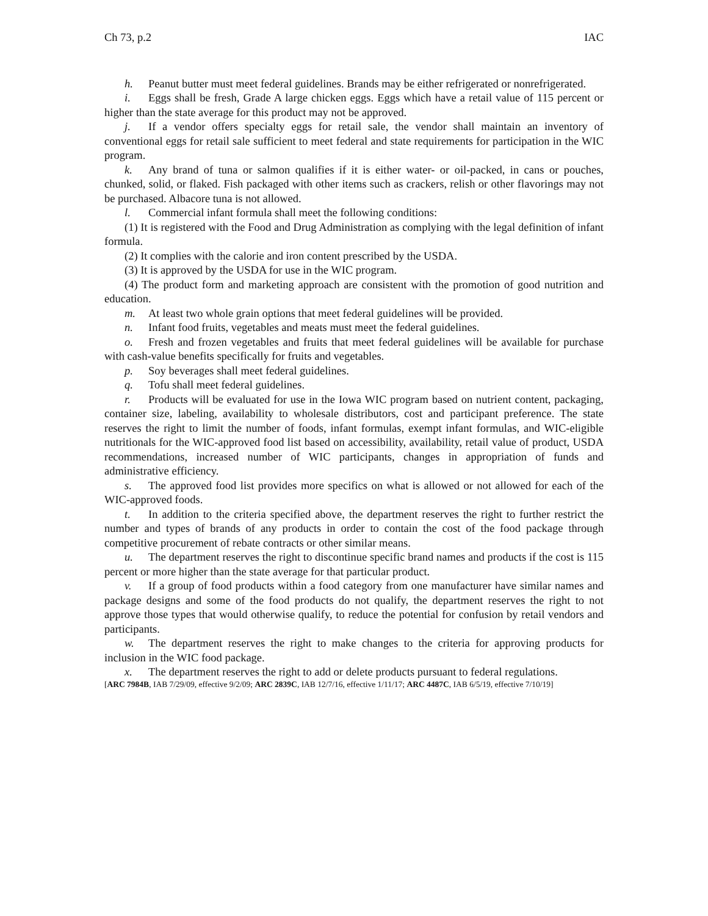Ch 73, p.2 IAC
h. Peanut butter must meet federal guidelines. Brands may be either refrigerated or nonrefrigerated.
i. Eggs shall be fresh, Grade A large chicken eggs. Eggs which have a retail value of 115 percent or higher than the state average for this product may not be approved.
j. If a vendor offers specialty eggs for retail sale, the vendor shall maintain an inventory of conventional eggs for retail sale sufficient to meet federal and state requirements for participation in the WIC program.
k. Any brand of tuna or salmon qualifies if it is either water- or oil-packed, in cans or pouches, chunked, solid, or flaked. Fish packaged with other items such as crackers, relish or other flavorings may not be purchased. Albacore tuna is not allowed.
l. Commercial infant formula shall meet the following conditions:
(1) It is registered with the Food and Drug Administration as complying with the legal definition of infant formula.
(2) It complies with the calorie and iron content prescribed by the USDA.
(3) It is approved by the USDA for use in the WIC program.
(4) The product form and marketing approach are consistent with the promotion of good nutrition and education.
m. At least two whole grain options that meet federal guidelines will be provided.
n. Infant food fruits, vegetables and meats must meet the federal guidelines.
o. Fresh and frozen vegetables and fruits that meet federal guidelines will be available for purchase with cash-value benefits specifically for fruits and vegetables.
p. Soy beverages shall meet federal guidelines.
q. Tofu shall meet federal guidelines.
r. Products will be evaluated for use in the Iowa WIC program based on nutrient content, packaging, container size, labeling, availability to wholesale distributors, cost and participant preference. The state reserves the right to limit the number of foods, infant formulas, exempt infant formulas, and WIC-eligible nutritionals for the WIC-approved food list based on accessibility, availability, retail value of product, USDA recommendations, increased number of WIC participants, changes in appropriation of funds and administrative efficiency.
s. The approved food list provides more specifics on what is allowed or not allowed for each of the WIC-approved foods.
t. In addition to the criteria specified above, the department reserves the right to further restrict the number and types of brands of any products in order to contain the cost of the food package through competitive procurement of rebate contracts or other similar means.
u. The department reserves the right to discontinue specific brand names and products if the cost is 115 percent or more higher than the state average for that particular product.
v. If a group of food products within a food category from one manufacturer have similar names and package designs and some of the food products do not qualify, the department reserves the right to not approve those types that would otherwise qualify, to reduce the potential for confusion by retail vendors and participants.
w. The department reserves the right to make changes to the criteria for approving products for inclusion in the WIC food package.
x. The department reserves the right to add or delete products pursuant to federal regulations.
[ARC 7984B, IAB 7/29/09, effective 9/2/09; ARC 2839C, IAB 12/7/16, effective 1/11/17; ARC 4487C, IAB 6/5/19, effective 7/10/19]